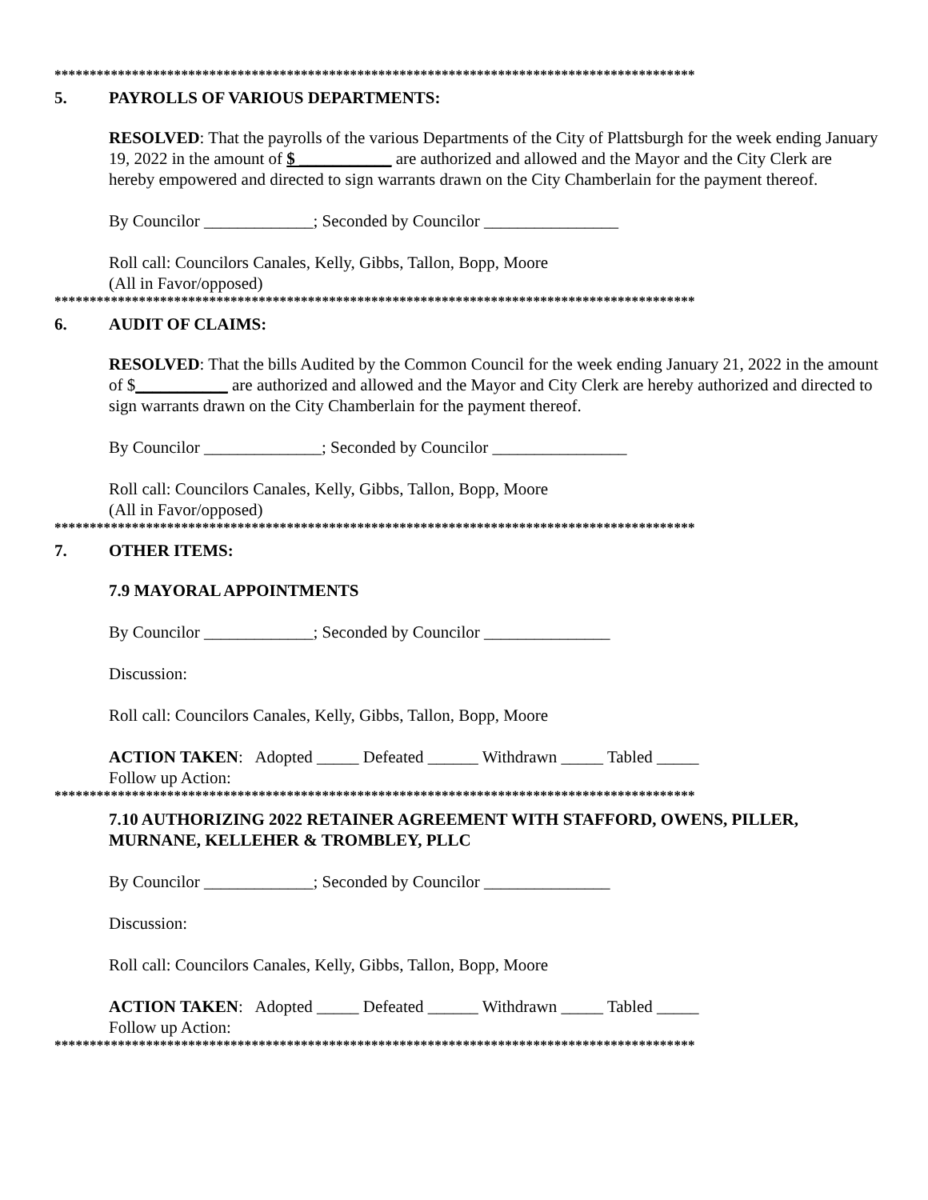*******************************************************************************************
5. PAYROLLS OF VARIOUS DEPARTMENTS:
RESOLVED: That the payrolls of the various Departments of the City of Plattsburgh for the week ending January 19, 2022 in the amount of $ ___________ are authorized and allowed and the Mayor and the City Clerk are hereby empowered and directed to sign warrants drawn on the City Chamberlain for the payment thereof.
By Councilor _____________; Seconded by Councilor ________________
Roll call: Councilors Canales, Kelly, Gibbs, Tallon, Bopp, Moore
(All in Favor/opposed)
*******************************************************************************************
6. AUDIT OF CLAIMS:
RESOLVED: That the bills Audited by the Common Council for the week ending January 21, 2022 in the amount of $___________ are authorized and allowed and the Mayor and City Clerk are hereby authorized and directed to sign warrants drawn on the City Chamberlain for the payment thereof.
By Councilor ______________; Seconded by Councilor ________________
Roll call: Councilors Canales, Kelly, Gibbs, Tallon, Bopp, Moore
(All in Favor/opposed)
*******************************************************************************************
7. OTHER ITEMS:
7.9 MAYORAL APPOINTMENTS
By Councilor _____________; Seconded by Councilor _______________
Discussion:
Roll call: Councilors Canales, Kelly, Gibbs, Tallon, Bopp, Moore
ACTION TAKEN: Adopted _____ Defeated ______ Withdrawn _____ Tabled _____
Follow up Action:
*******************************************************************************************
7.10 AUTHORIZING 2022 RETAINER AGREEMENT WITH STAFFORD, OWENS, PILLER, MURNANE, KELLEHER & TROMBLEY, PLLC
By Councilor _____________; Seconded by Councilor _______________
Discussion:
Roll call: Councilors Canales, Kelly, Gibbs, Tallon, Bopp, Moore
ACTION TAKEN: Adopted _____ Defeated ______ Withdrawn _____ Tabled _____
Follow up Action:
*******************************************************************************************